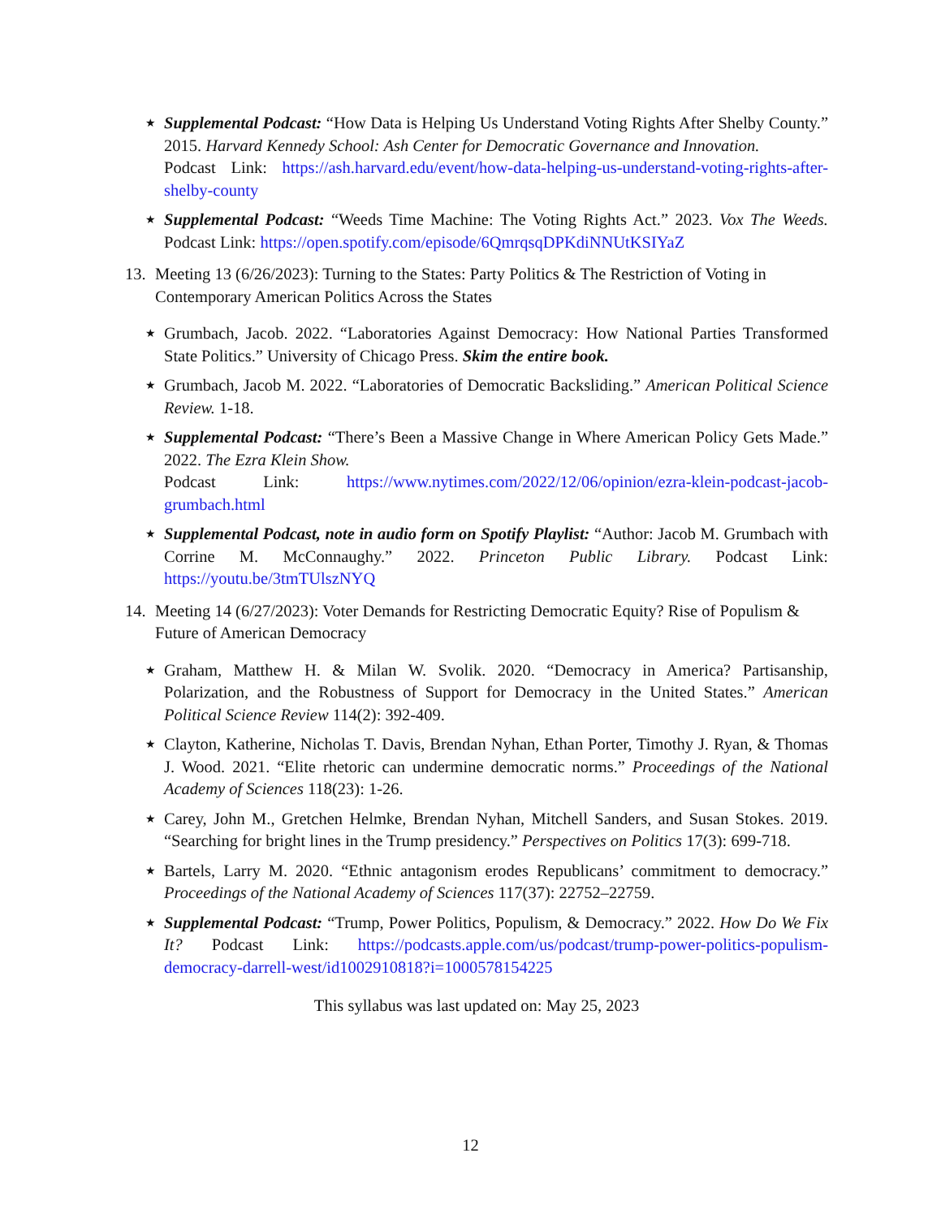★ Supplemental Podcast: “How Data is Helping Us Understand Voting Rights After Shelby County.” 2015. Harvard Kennedy School: Ash Center for Democratic Governance and Innovation.
Podcast Link: https://ash.harvard.edu/event/how-data-helping-us-understand-voting-rights-after-shelby-county
★ Supplemental Podcast: “Weeds Time Machine: The Voting Rights Act.” 2023. Vox The Weeds. Podcast Link: https://open.spotify.com/episode/6QmrqsqDPKdiNNUtKSIYaZ
13. Meeting 13 (6/26/2023): Turning to the States: Party Politics & The Restriction of Voting in Contemporary American Politics Across the States
★ Grumbach, Jacob. 2022. “Laboratories Against Democracy: How National Parties Transformed State Politics.” University of Chicago Press. Skim the entire book.
★ Grumbach, Jacob M. 2022. “Laboratories of Democratic Backsliding.” American Political Science Review. 1-18.
★ Supplemental Podcast: “There’s Been a Massive Change in Where American Policy Gets Made.” 2022. The Ezra Klein Show.
Podcast Link: https://www.nytimes.com/2022/12/06/opinion/ezra-klein-podcast-jacob-grumbach.html
★ Supplemental Podcast, note in audio form on Spotify Playlist: “Author: Jacob M. Grumbach with Corrine M. McConnaughy.” 2022. Princeton Public Library. Podcast Link: https://youtu.be/3tmTUlszNYQ
14. Meeting 14 (6/27/2023): Voter Demands for Restricting Democratic Equity? Rise of Populism & Future of American Democracy
★ Graham, Matthew H. & Milan W. Svolik. 2020. “Democracy in America? Partisanship, Polarization, and the Robustness of Support for Democracy in the United States.” American Political Science Review 114(2): 392-409.
★ Clayton, Katherine, Nicholas T. Davis, Brendan Nyhan, Ethan Porter, Timothy J. Ryan, & Thomas J. Wood. 2021. “Elite rhetoric can undermine democratic norms.” Proceedings of the National Academy of Sciences 118(23): 1-26.
★ Carey, John M., Gretchen Helmke, Brendan Nyhan, Mitchell Sanders, and Susan Stokes. 2019. “Searching for bright lines in the Trump presidency.” Perspectives on Politics 17(3): 699-718.
★ Bartels, Larry M. 2020. “Ethnic antagonism erodes Republicans’ commitment to democracy.” Proceedings of the National Academy of Sciences 117(37): 22752–22759.
★ Supplemental Podcast: “Trump, Power Politics, Populism, & Democracy.” 2022. How Do We Fix It? Podcast Link: https://podcasts.apple.com/us/podcast/trump-power-politics-populism-democracy-darrell-west/id1002910818?i=1000578154225
This syllabus was last updated on: May 25, 2023
12